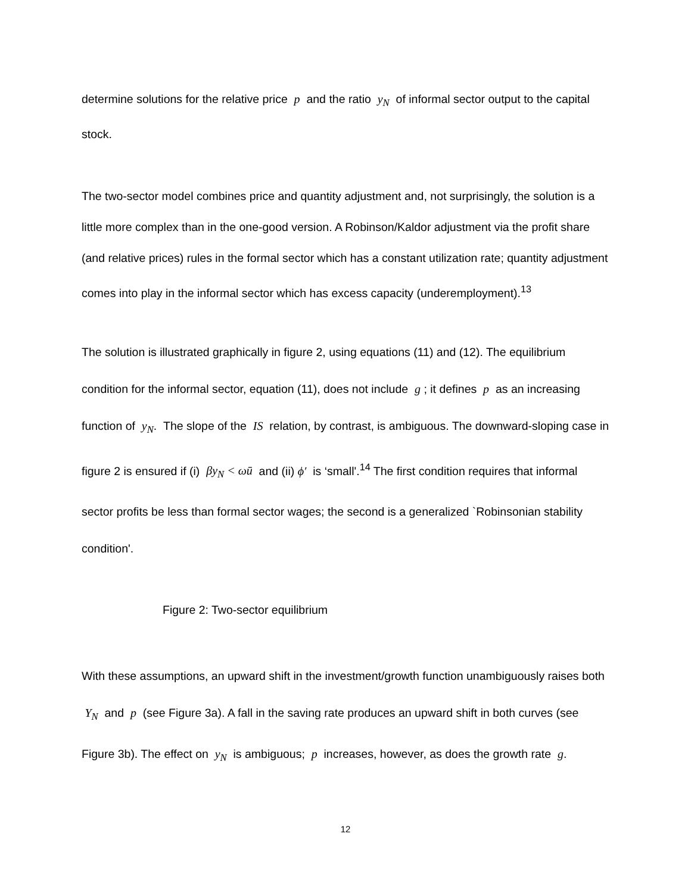determine solutions for the relative price p and the ratio y<sub>N</sub> of informal sector output to the capital stock.
The two-sector model combines price and quantity adjustment and, not surprisingly, the solution is a little more complex than in the one-good version. A Robinson/Kaldor adjustment via the profit share (and relative prices) rules in the formal sector which has a constant utilization rate; quantity adjustment comes into play in the informal sector which has excess capacity (underemployment).<sup>13</sup>
The solution is illustrated graphically in figure 2, using equations (11) and (12). The equilibrium condition for the informal sector, equation (11), does not include g ; it defines p as an increasing function of y<sub>N</sub>. The slope of the IS relation, by contrast, is ambiguous. The downward-sloping case in figure 2 is ensured if (i) βy<sub>N</sub> < ωū and (ii) ϕ′ is ‘small'.<sup>14</sup> The first condition requires that informal sector profits be less than formal sector wages; the second is a generalized `Robinsonian stability condition'.
Figure 2: Two-sector equilibrium
With these assumptions, an upward shift in the investment/growth function unambiguously raises both Y<sub>N</sub> and p (see Figure 3a). A fall in the saving rate produces an upward shift in both curves (see Figure 3b). The effect on y<sub>N</sub> is ambiguous; p increases, however, as does the growth rate g.
12